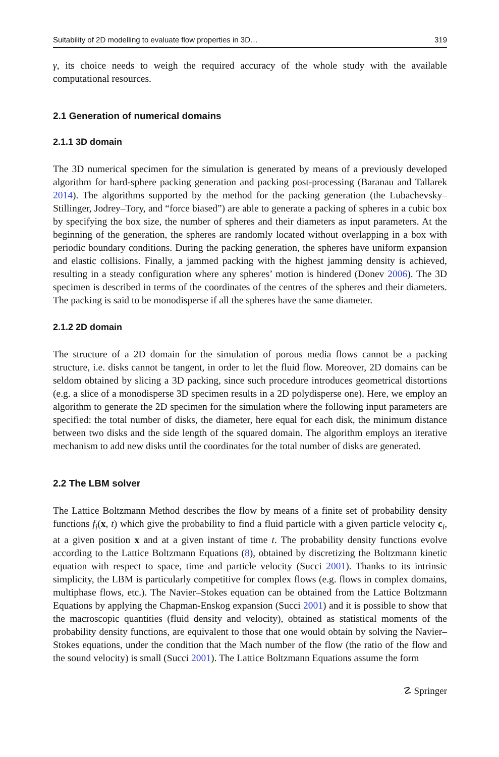Suitability of 2D modelling to evaluate flow properties in 3D… 319
γ, its choice needs to weigh the required accuracy of the whole study with the available computational resources.
2.1 Generation of numerical domains
2.1.1 3D domain
The 3D numerical specimen for the simulation is generated by means of a previously developed algorithm for hard-sphere packing generation and packing post-processing (Baranau and Tallarek 2014). The algorithms supported by the method for the packing generation (the Lubachevsky–Stillinger, Jodrey–Tory, and “force biased”) are able to generate a packing of spheres in a cubic box by specifying the box size, the number of spheres and their diameters as input parameters. At the beginning of the generation, the spheres are randomly located without overlapping in a box with periodic boundary conditions. During the packing generation, the spheres have uniform expansion and elastic collisions. Finally, a jammed packing with the highest jamming density is achieved, resulting in a steady configuration where any spheres’ motion is hindered (Donev 2006). The 3D specimen is described in terms of the coordinates of the centres of the spheres and their diameters. The packing is said to be monodisperse if all the spheres have the same diameter.
2.1.2 2D domain
The structure of a 2D domain for the simulation of porous media flows cannot be a packing structure, i.e. disks cannot be tangent, in order to let the fluid flow. Moreover, 2D domains can be seldom obtained by slicing a 3D packing, since such procedure introduces geometrical distortions (e.g. a slice of a monodisperse 3D specimen results in a 2D polydisperse one). Here, we employ an algorithm to generate the 2D specimen for the simulation where the following input parameters are specified: the total number of disks, the diameter, here equal for each disk, the minimum distance between two disks and the side length of the squared domain. The algorithm employs an iterative mechanism to add new disks until the coordinates for the total number of disks are generated.
2.2 The LBM solver
The Lattice Boltzmann Method describes the flow by means of a finite set of probability density functions f<sub>i</sub>(x, t) which give the probability to find a fluid particle with a given particle velocity c<sub>i</sub>, at a given position x and at a given instant of time t. The probability density functions evolve according to the Lattice Boltzmann Equations (8), obtained by discretizing the Boltzmann kinetic equation with respect to space, time and particle velocity (Succi 2001). Thanks to its intrinsic simplicity, the LBM is particularly competitive for complex flows (e.g. flows in complex domains, multiphase flows, etc.). The Navier–Stokes equation can be obtained from the Lattice Boltzmann Equations by applying the Chapman-Enskog expansion (Succi 2001) and it is possible to show that the macroscopic quantities (fluid density and velocity), obtained as statistical moments of the probability density functions, are equivalent to those that one would obtain by solving the Navier–Stokes equations, under the condition that the Mach number of the flow (the ratio of the flow and the sound velocity) is small (Succi 2001). The Lattice Boltzmann Equations assume the form
☡ Springer